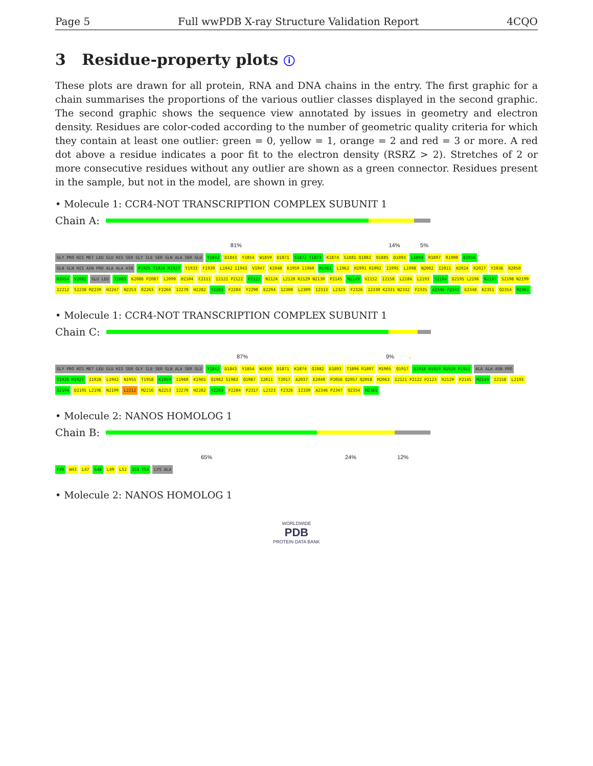Page 5 Full wwPDB X-ray Structure Validation Report 4CQO
3 Residue-property plots ⓘ
These plots are drawn for all protein, RNA and DNA chains in the entry. The first graphic for a chain summarises the proportions of the various outlier classes displayed in the second graphic. The second graphic shows the sequence view annotated by issues in geometry and electron density. Residues are color-coded according to the number of geometric quality criteria for which they contain at least one outlier: green = 0, yellow = 1, orange = 2 and red = 3 or more. A red dot above a residue indicates a poor fit to the electron density (RSRZ > 2). Stretches of 2 or more consecutive residues without any outlier are shown as a green connector. Residues present in the sample, but not in the model, are shown in grey.
• Molecule 1: CCR4-NOT TRANSCRIPTION COMPLEX SUBUNIT 1
Chain A:
81% 14% 5%
GLY PRO HIS MET LEU GLU HIS SER GLY ILE SER GLN ALA SER GLU Y1842 D1843 Y1854 W1859 D1871 S1872 T1873 K1874 G1881 Q1882 Q1885 D1893 L1894 R1897 R1900 E1916 GLN GLN HIS ASN PRO ALA ALA ASN P1925 T1926 M1927 Y1933 F1939 L1942 I1943 V1947 K1948 K1959 I1960 M1961 L1962 H1991 R1992 I1995 L1998 N2002 I2011 H2024 R2027 Y2036 R2050 H2054 V2082 GLU LEU T2085 K2086 P2087 L2099 H2104 C2111 I2121 P2122 P2123 N2124 L2128 R2129 N2130 P2145 M2149 V2152 I2158 L2184 L2193 S2194 D2195 L2196 R2197 S2198 N2199 I2212 S2238 M2239 H2247 N2253 R2263 F2266 I2270 H2282 Y2283 F2284 Y2290 E2294 I2300 L2309 I2313 L2323 F2326 I2330 K2331 N2332 F2335 A2346 P2347 E2348 K2351 Q2354 M2361
• Molecule 1: CCR4-NOT TRANSCRIPTION COMPLEX SUBUNIT 1
Chain C:
87% 9% .
GLY PRO HIS MET LEU GLU HIS SER GLY ILE SER GLN ALA SER GLU Y1842 D1843 Y1854 W1859 D1871 K1874 Q1882 D1893 T1896 R1897 M1905 Q1917 Q1918 H1919 N1920 P1921 ALA ALA ASN PRO T1926 M1927 I1928 L1942 N1955 T1958 K1959 I1960 K1965 Q1982 S1983 Q1987 I2011 T2017 A2037 E2040 P2056 Q2057 Q2058 M2063 I2121 P2122 P2123 R2129 P2145 M2149 I2158 L2193 S2194 D2195 L2196 N2199 L2212 M2216 N2253 I2270 H2282 Y2283 F2284 P2317 L2323 F2326 I2330 A2346 P2347 Q2354 M2361
• Molecule 2: NANOS HOMOLOG 1
Chain B:
65% 24% 12%
F40 W43 L47 G48 L49 L52 I53 T54 LYS ALA
• Molecule 2: NANOS HOMOLOG 1
WORLDWIDE
PDB
PROTEIN DATA BANK